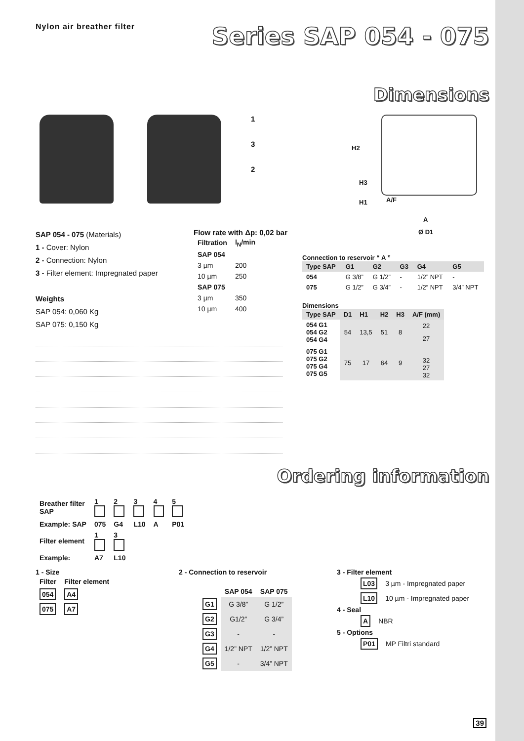Nylon air breather filter
Series SAP 054 - 075
Dimensions
1
3
2
SAP 054 - 075 (Materials)
1 - Cover: Nylon
2 - Connection: Nylon
3 - Filter element: Impregnated paper
Weights
SAP 054: 0,060 Kg
SAP 075: 0,150 Kg
Flow rate with Δp: 0,02 bar
| Filtration | l<sub>N</sub>/min |
| --- | --- |
| SAP 054 | |
| 3 µm | 200 |
| 10 µm | 250 |
| SAP 075 | |
| 3 µm | 350 |
| 10 µm | 400 |
H2
H3
H1 A/F
A
Ø D1
Connection to reservoir “ A ”
| Type SAP | G1 | G2 | G3 | G4 | G5 |
| --- | --- | --- | --- | --- | --- |
| 054 | G 3/8” | G 1/2” | - | 1/2” NPT | - |
| 075 | G 1/2” | G 3/4” | - | 1/2” NPT | 3/4” NPT |
Dimensions
| Type SAP | D1 | H1 | H2 | H3 | A/F (mm) |
| --- | --- | --- | --- | --- | --- |
| 054 G1 054 G2 054 G4 | 54 | 13,5 | 51 | 8 | 22 |
| | | | | | 27 |
| 075 G1 075 G2 075 G4 075 G5 | 75 | 17 | 64 | 9 | |
| | | | | | 32 27 32 |
Ordering information
| Breather filter SAP | 1 | 2 | 3 | 4 | 5 |
| Example: SAP | 075 | G4 | L10 | A | P01 |
| Filter element | 1 | 3 | | | |
| Example: | A7 | L10 | | | |
1 - Size
| Filter | Filter element |
| --- | --- |
| 054 | A4 |
| 075 | A7 |
2 - Connection to reservoir
| | SAP 054 | SAP 075 |
| --- | --- | --- |
| G1 | G 3/8” | G 1/2” |
| G2 | G1/2” | G 3/4” |
| G3 | - | - |
| G4 | 1/2” NPT | 1/2” NPT |
| G5 | - | 3/4” NPT |
3 - Filter element
| L03 | 3 µm - Impregnated paper |
| L10 | 10 µm - Impregnated paper |
4 - Seal
| A | NBR |
5 - Options
| P01 | MP Filtri standard |
39